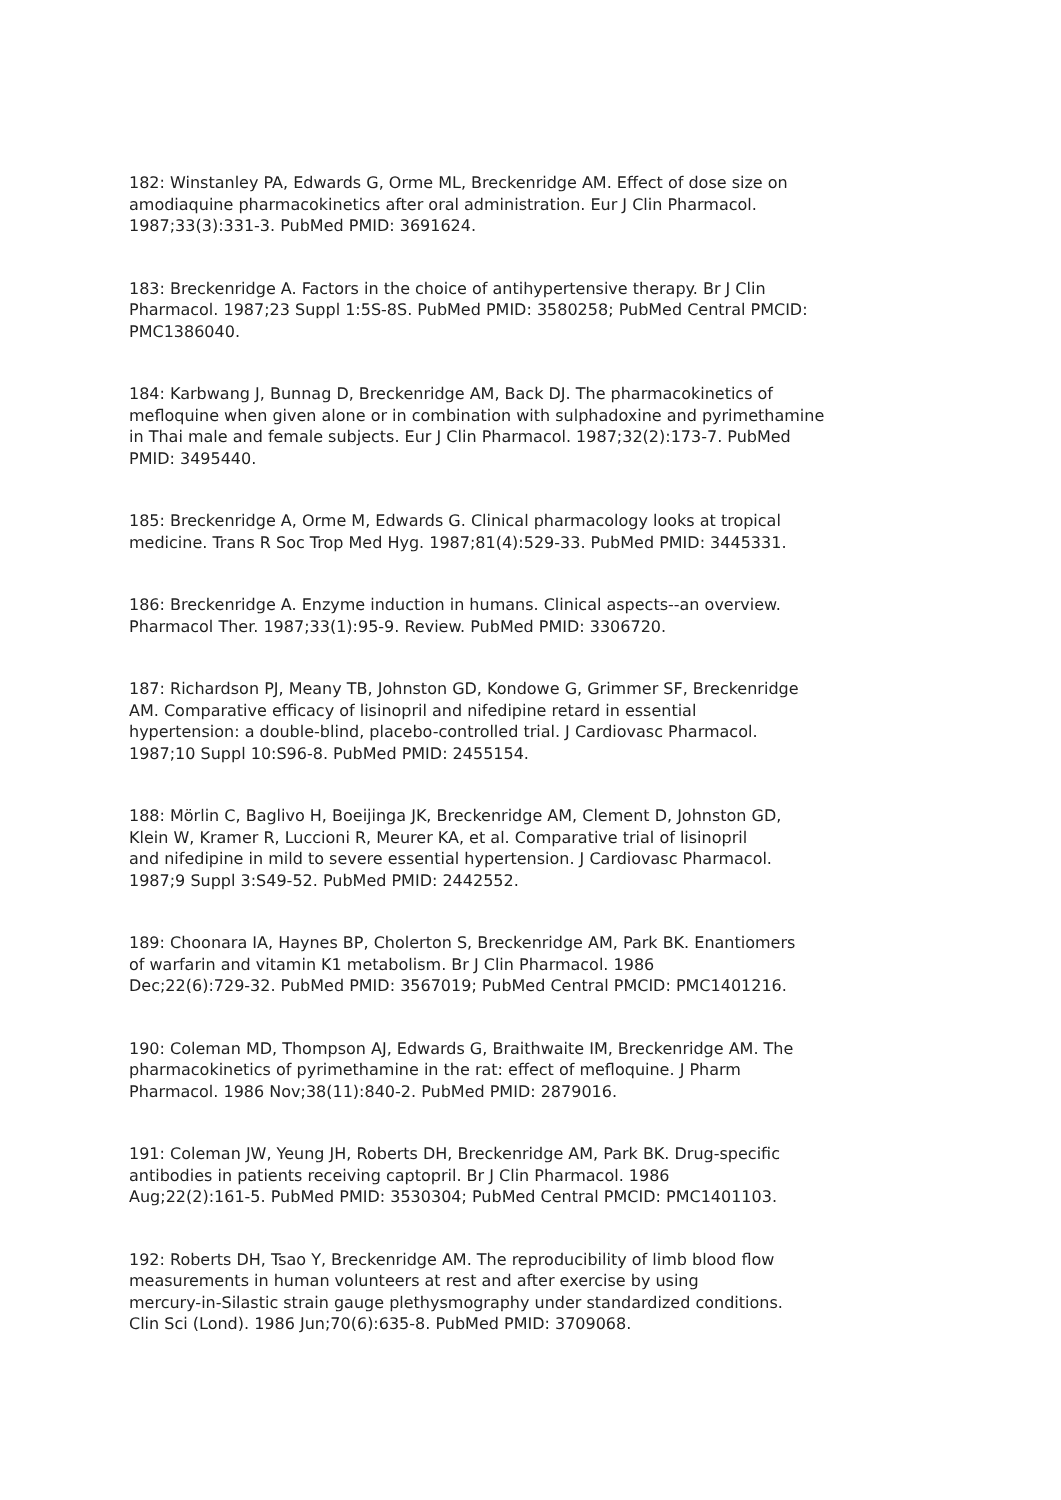182: Winstanley PA, Edwards G, Orme ML, Breckenridge AM. Effect of dose size on amodiaquine pharmacokinetics after oral administration. Eur J Clin Pharmacol. 1987;33(3):331-3. PubMed PMID: 3691624.
183: Breckenridge A. Factors in the choice of antihypertensive therapy. Br J Clin Pharmacol. 1987;23 Suppl 1:5S-8S. PubMed PMID: 3580258; PubMed Central PMCID: PMC1386040.
184: Karbwang J, Bunnag D, Breckenridge AM, Back DJ. The pharmacokinetics of mefloquine when given alone or in combination with sulphadoxine and pyrimethamine in Thai male and female subjects. Eur J Clin Pharmacol. 1987;32(2):173-7. PubMed PMID: 3495440.
185: Breckenridge A, Orme M, Edwards G. Clinical pharmacology looks at tropical medicine. Trans R Soc Trop Med Hyg. 1987;81(4):529-33. PubMed PMID: 3445331.
186: Breckenridge A. Enzyme induction in humans. Clinical aspects--an overview. Pharmacol Ther. 1987;33(1):95-9. Review. PubMed PMID: 3306720.
187: Richardson PJ, Meany TB, Johnston GD, Kondowe G, Grimmer SF, Breckenridge AM. Comparative efficacy of lisinopril and nifedipine retard in essential hypertension: a double-blind, placebo-controlled trial. J Cardiovasc Pharmacol. 1987;10 Suppl 10:S96-8. PubMed PMID: 2455154.
188: Mörlin C, Baglivo H, Boeijinga JK, Breckenridge AM, Clement D, Johnston GD, Klein W, Kramer R, Luccioni R, Meurer KA, et al. Comparative trial of lisinopril and nifedipine in mild to severe essential hypertension. J Cardiovasc Pharmacol. 1987;9 Suppl 3:S49-52. PubMed PMID: 2442552.
189: Choonara IA, Haynes BP, Cholerton S, Breckenridge AM, Park BK. Enantiomers of warfarin and vitamin K1 metabolism. Br J Clin Pharmacol. 1986 Dec;22(6):729-32. PubMed PMID: 3567019; PubMed Central PMCID: PMC1401216.
190: Coleman MD, Thompson AJ, Edwards G, Braithwaite IM, Breckenridge AM. The pharmacokinetics of pyrimethamine in the rat: effect of mefloquine. J Pharm Pharmacol. 1986 Nov;38(11):840-2. PubMed PMID: 2879016.
191: Coleman JW, Yeung JH, Roberts DH, Breckenridge AM, Park BK. Drug-specific antibodies in patients receiving captopril. Br J Clin Pharmacol. 1986 Aug;22(2):161-5. PubMed PMID: 3530304; PubMed Central PMCID: PMC1401103.
192: Roberts DH, Tsao Y, Breckenridge AM. The reproducibility of limb blood flow measurements in human volunteers at rest and after exercise by using mercury-in-Silastic strain gauge plethysmography under standardized conditions. Clin Sci (Lond). 1986 Jun;70(6):635-8. PubMed PMID: 3709068.